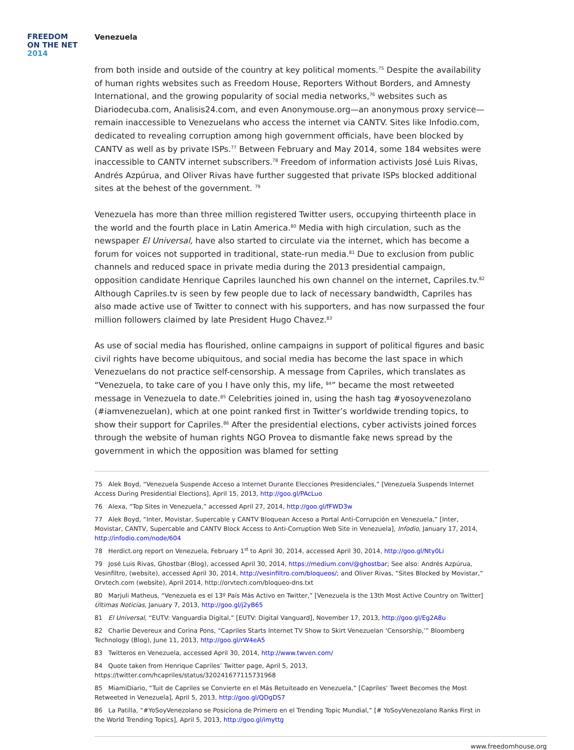FREEDOM
ON THE NET
2014
Venezuela
from both inside and outside of the country at key political moments.<sup>75</sup> Despite the availability of human rights websites such as Freedom House, Reporters Without Borders, and Amnesty International, and the growing popularity of social media networks,<sup>76</sup> websites such as Diariodecuba.com, Analisis24.com, and even Anonymouse.org—an anonymous proxy service—remain inaccessible to Venezuelans who access the internet via CANTV. Sites like Infodio.com, dedicated to revealing corruption among high government officials, have been blocked by CANTV as well as by private ISPs.<sup>77</sup> Between February and May 2014, some 184 websites were inaccessible to CANTV internet subscribers.<sup>78</sup> Freedom of information activists José Luis Rivas, Andrés Azpúrua, and Oliver Rivas have further suggested that private ISPs blocked additional sites at the behest of the government. <sup>79</sup>
Venezuela has more than three million registered Twitter users, occupying thirteenth place in the world and the fourth place in Latin America.<sup>80</sup> Media with high circulation, such as the newspaper El Universal, have also started to circulate via the internet, which has become a forum for voices not supported in traditional, state-run media.<sup>81</sup> Due to exclusion from public channels and reduced space in private media during the 2013 presidential campaign, opposition candidate Henrique Capriles launched his own channel on the internet, Capriles.tv.<sup>82</sup> Although Capriles.tv is seen by few people due to lack of necessary bandwidth, Capriles has also made active use of Twitter to connect with his supporters, and has now surpassed the four million followers claimed by late President Hugo Chavez.<sup>83</sup>
As use of social media has flourished, online campaigns in support of political figures and basic civil rights have become ubiquitous, and social media has become the last space in which Venezuelans do not practice self-censorship. A message from Capriles, which translates as “Venezuela, to take care of you I have only this, my life, <sup>84</sup>” became the most retweeted message in Venezuela to date.<sup>85</sup> Celebrities joined in, using the hash tag #yosoyvenezolano (#iamvenezuelan), which at one point ranked first in Twitter’s worldwide trending topics, to show their support for Capriles.<sup>86</sup> After the presidential elections, cyber activists joined forces through the website of human rights NGO Provea to dismantle fake news spread by the government in which the opposition was blamed for setting
75 Alek Boyd, “Venezuela Suspende Acceso a Internet Durante Elecciones Presidenciales,” [Venezuela Suspends Internet Access During Presidential Elections], April 15, 2013, http://goo.gl/PAcLuo
76 Alexa, “Top Sites in Venezuela,” accessed April 27, 2014, http://goo.gl/fFWD3w
77 Alek Boyd, “Inter, Movistar, Supercable y CANTV Bloquean Acceso a Portal Anti-Corrupción en Venezuela,” [Inter, Movistar, CANTV, Supercable and CANTV Block Access to Anti-Corruption Web Site in Venezuela], Infodio, January 17, 2014, http://infodio.com/node/604
78 Herdict.org report on Venezuela, February 1<sup>st</sup> to April 30, 2014, accessed April 30, 2014, http://goo.gl/Nty0Li
79 José Luis Rivas, Ghostbar (Blog), accessed April 30, 2014, https://medium.com/@ghostbar; See also: Andrés Azpúrua, Vesinfiltro, (website), accessed April 30, 2014, http://vesinfiltro.com/bloqueos/; and Oliver Rivas, “Sites Blocked by Movistar,” Orvtech.com (website), April 2014, http://orvtech.com/bloqueo-dns.txt
80 Marjuli Matheus, “Venezuela es el 13º País Más Activo en Twitter,” [Venezuela is the 13th Most Active Country on Twitter] Últimas Noticias, January 7, 2013, http://goo.gl/j2yB65
81 El Universal, “EUTV: Vanguardia Digital,” [EUTV: Digital Vanguard], November 17, 2013, http://goo.gl/Eg2A8u
82 Charlie Devereux and Corina Pons, “Capriles Starts Internet TV Show to Skirt Venezuelan ‘Censorship,’” Bloomberg Technology (Blog), June 11, 2013, http://goo.gl/rW4eA5
83 Twitteros en Venezuela, accessed April 30, 2014, http://www.twven.com/
84 Quote taken from Henrique Capriles’ Twitter page, April 5, 2013, https://twitter.com/hcapriles/status/320241677115731968
85 MiamiDiario, “Tuit de Capriles se Convierte en el Más Retuiteado en Venezuela,” [Capriles’ Tweet Becomes the Most Retweeted in Venezuela], April 5, 2013, http://goo.gl/QDgDS7
86 La Patilla, “#YoSoyVenezolano se Posiciona de Primero en el Trending Topic Mundial,” [# YoSoyVenezolano Ranks First in the World Trending Topics], April 5, 2013, http://goo.gl/imyttg
www.freedomhouse.org